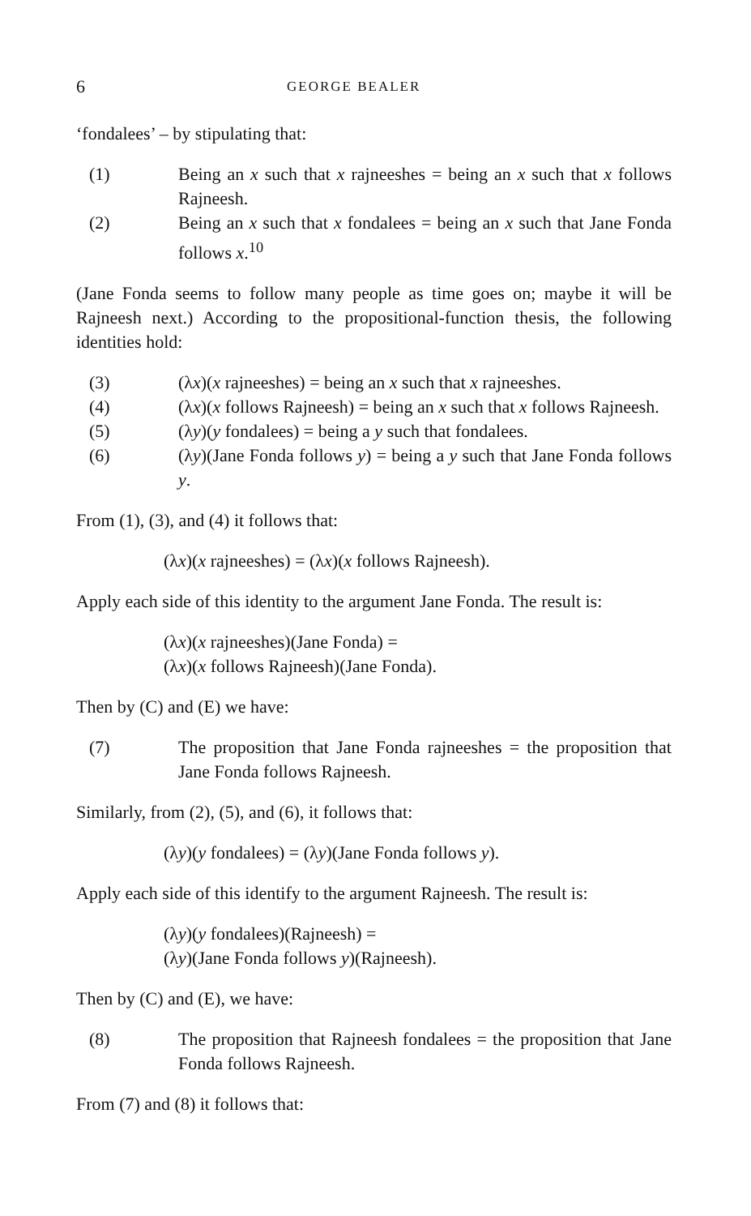6 GEORGE BEALER
‘fondalees’ – by stipulating that:
(1) Being an x such that x rajneeshes = being an x such that x follows Rajneesh.
(2) Being an x such that x fondalees = being an x such that Jane Fonda follows x.<sup>10</sup>
(Jane Fonda seems to follow many people as time goes on; maybe it will be Rajneesh next.) According to the propositional-function thesis, the following identities hold:
(3) (λx)(x rajneeshes) = being an x such that x rajneeshes.
(4) (λx)(x follows Rajneesh) = being an x such that x follows Rajneesh.
(5) (λy)(y fondalees) = being a y such that fondalees.
(6) (λy)(Jane Fonda follows y) = being a y such that Jane Fonda follows y.
From (1), (3), and (4) it follows that:
(λx)(x rajneeshes) = (λx)(x follows Rajneesh).
Apply each side of this identity to the argument Jane Fonda. The result is:
(λx)(x rajneeshes)(Jane Fonda) =
(λx)(x follows Rajneesh)(Jane Fonda).
Then by (C) and (E) we have:
(7) The proposition that Jane Fonda rajneeshes = the proposition that Jane Fonda follows Rajneesh.
Similarly, from (2), (5), and (6), it follows that:
(λy)(y fondalees) = (λy)(Jane Fonda follows y).
Apply each side of this identify to the argument Rajneesh. The result is:
(λy)(y fondalees)(Rajneesh) =
(λy)(Jane Fonda follows y)(Rajneesh).
Then by (C) and (E), we have:
(8) The proposition that Rajneesh fondalees = the proposition that Jane Fonda follows Rajneesh.
From (7) and (8) it follows that: